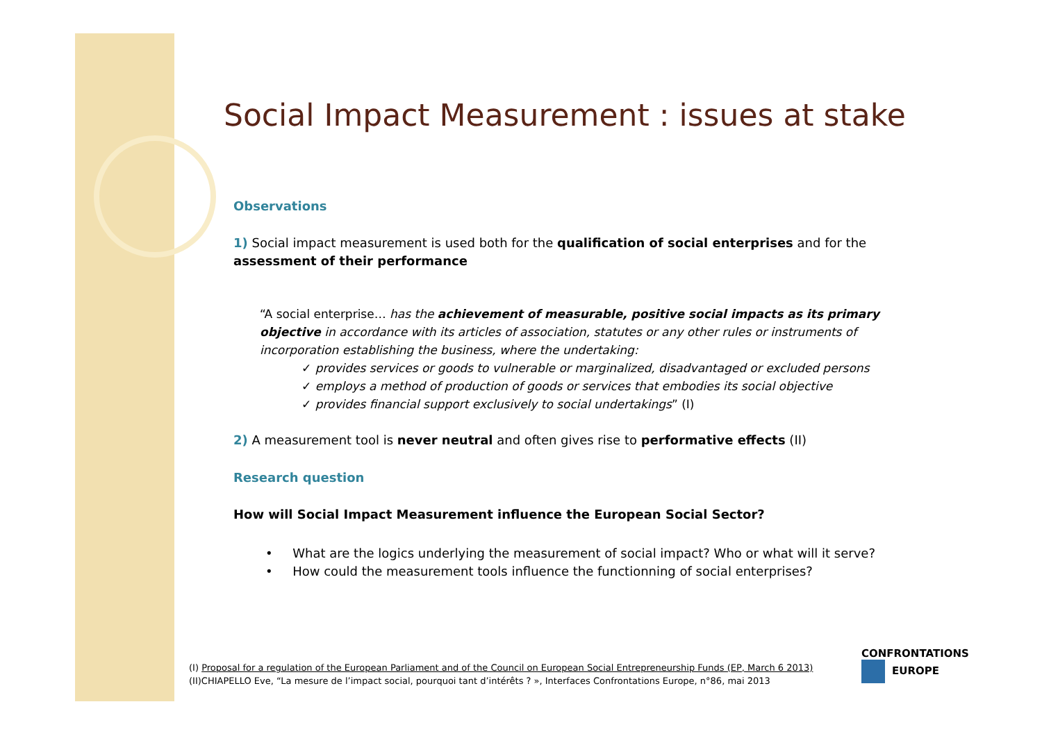Social Impact Measurement : issues at stake
Observations
1) Social impact measurement is used both for the qualification of social enterprises and for the assessment of their performance
“A social enterprise… has the achievement of measurable, positive social impacts as its primary objective in accordance with its articles of association, statutes or any other rules or instruments of incorporation establishing the business, where the undertaking:
✓ provides services or goods to vulnerable or marginalized, disadvantaged or excluded persons
✓ employs a method of production of goods or services that embodies its social objective
✓ provides financial support exclusively to social undertakings” (I)
2) A measurement tool is never neutral and often gives rise to performative effects (II)
Research question
How will Social Impact Measurement influence the European Social Sector?
• What are the logics underlying the measurement of social impact? Who or what will it serve?
• How could the measurement tools influence the functionning of social enterprises?
(I) Proposal for a regulation of the European Parliament and of the Council on European Social Entrepreneurship Funds (EP, March 6 2013)
(II)CHIAPELLO Eve, “La mesure de l’impact social, pourquoi tant d’intérêts ? », Interfaces Confrontations Europe, n°86, mai 2013
CONFRONTATIONS
EUROPE